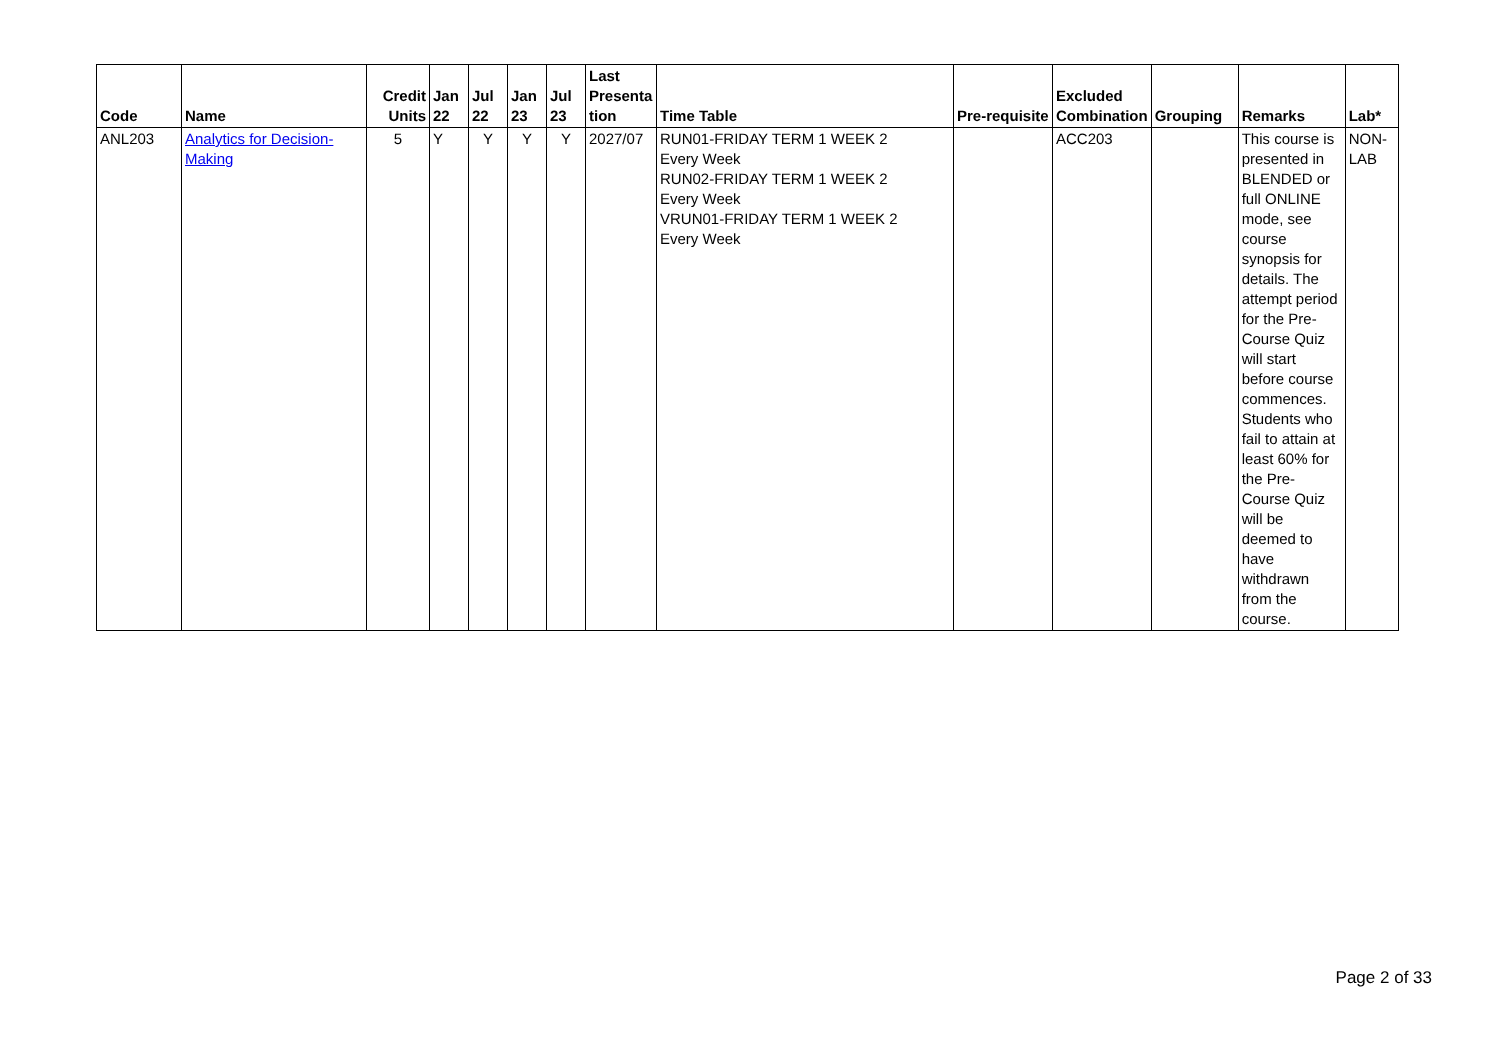| Code | Name | Credit Units | Jan 22 | Jul 22 | Jan 23 | Jul 23 | Last Presenta tion | Time Table | Pre-requisite | Excluded Combination | Grouping | Remarks | Lab* |
| --- | --- | --- | --- | --- | --- | --- | --- | --- | --- | --- | --- | --- | --- |
| ANL203 | Analytics for Decision-Making | 5 | Y | Y | Y | Y | 2027/07 | RUN01-FRIDAY TERM 1 WEEK 2 Every Week RUN02-FRIDAY TERM 1 WEEK 2 Every Week VRUN01-FRIDAY TERM 1 WEEK 2 Every Week | | ACC203 | | This course is presented in BLENDED or full ONLINE mode, see course synopsis for details. The attempt period for the Pre-Course Quiz will start before course commences. Students who fail to attain at least 60% for the Pre-Course Quiz will be deemed to have withdrawn from the course. | NON-LAB |
Page 2 of 33